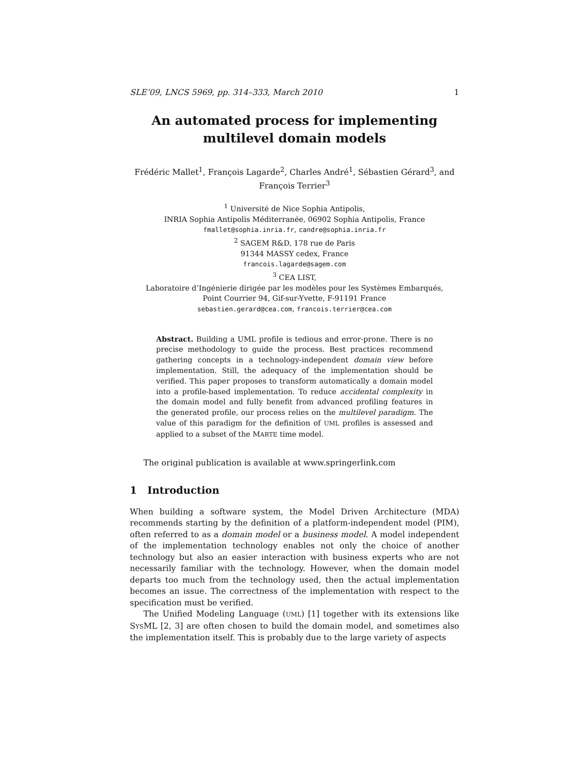SLE’09, LNCS 5969, pp. 314–333, March 2010 1
An automated process for implementing
multilevel domain models
Frédéric Mallet<sup>1</sup>, François Lagarde<sup>2</sup>, Charles André<sup>1</sup>, Sébastien Gérard<sup>3</sup>, and François Terrier<sup>3</sup>
<sup>1</sup> Université de Nice Sophia Antipolis,
INRIA Sophia Antipolis Méditerranée, 06902 Sophia Antipolis, France
fmallet@sophia.inria.fr, candre@sophia.inria.fr
<sup>2</sup> SAGEM R&D, 178 rue de Paris
91344 MASSY cedex, France
francois.lagarde@sagem.com
<sup>3</sup> CEA LIST,
Laboratoire d’Ingénierie dirigée par les modèles pour les Systèmes Embarqués,
Point Courrier 94, Gif-sur-Yvette, F-91191 France
sebastien.gerard@cea.com, francois.terrier@cea.com
Abstract. Building a UML profile is tedious and error-prone. There is no precise methodology to guide the process. Best practices recommend gathering concepts in a technology-independent domain view before implementation. Still, the adequacy of the implementation should be verified. This paper proposes to transform automatically a domain model into a profile-based implementation. To reduce accidental complexity in the domain model and fully benefit from advanced profiling features in the generated profile, our process relies on the multilevel paradigm. The value of this paradigm for the definition of UML profiles is assessed and applied to a subset of the MARTE time model.
The original publication is available at www.springerlink.com
1 Introduction
When building a software system, the Model Driven Architecture (MDA) recommends starting by the definition of a platform-independent model (PIM), often referred to as a domain model or a business model. A model independent of the implementation technology enables not only the choice of another technology but also an easier interaction with business experts who are not necessarily familiar with the technology. However, when the domain model departs too much from the technology used, then the actual implementation becomes an issue. The correctness of the implementation with respect to the specification must be verified.
The Unified Modeling Language (UML) [1] together with its extensions like SYSML [2, 3] are often chosen to build the domain model, and sometimes also the implementation itself. This is probably due to the large variety of aspects